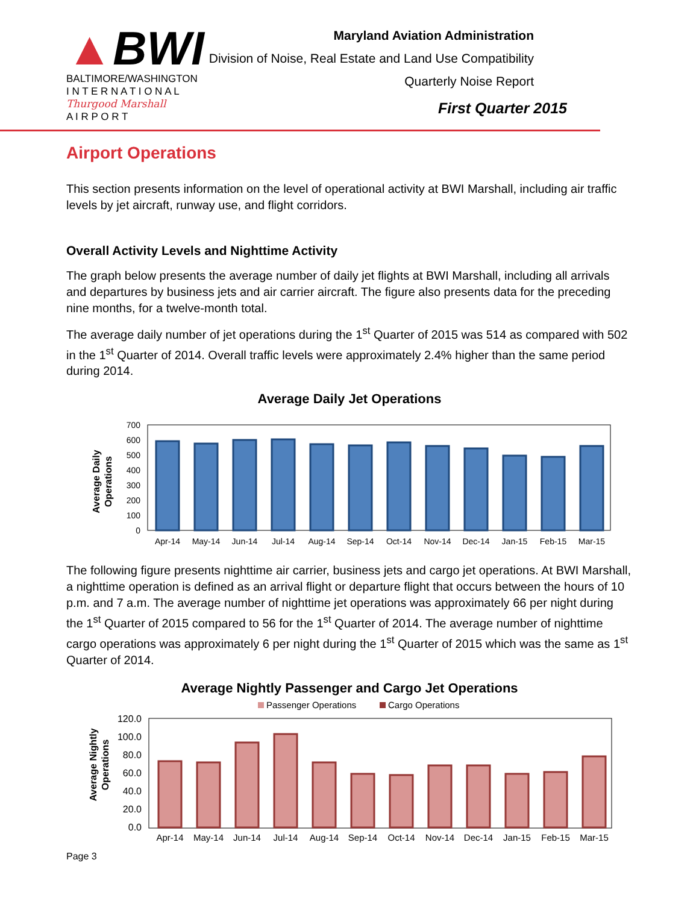▲BWI
BALTIMORE/WASHINGTON
I N T E R N A T I O N A L
Thurgood Marshall
A I R P O R T
Maryland Aviation Administration
Division of Noise, Real Estate and Land Use Compatibility
Quarterly Noise Report
First Quarter 2015
Airport Operations
This section presents information on the level of operational activity at BWI Marshall, including air traffic levels by jet aircraft, runway use, and flight corridors.
Overall Activity Levels and Nighttime Activity
The graph below presents the average number of daily jet flights at BWI Marshall, including all arrivals and departures by business jets and air carrier aircraft. The figure also presents data for the preceding nine months, for a twelve-month total.
The average daily number of jet operations during the 1<sup>st</sup> Quarter of 2015 was 514 as compared with 502 in the 1<sup>st</sup> Quarter of 2014. Overall traffic levels were approximately 2.4% higher than the same period during 2014.
Average Daily Jet Operations
Average Daily
Operations
0
100
200
300
400
500
600
700
Apr-14
May-14
Jun-14
Jul-14
Aug-14
Sep-14
Oct-14
Nov-14
Dec-14
Jan-15
Feb-15
Mar-15
The following figure presents nighttime air carrier, business jets and cargo jet operations. At BWI Marshall, a nighttime operation is defined as an arrival flight or departure flight that occurs between the hours of 10 p.m. and 7 a.m. The average number of nighttime jet operations was approximately 66 per night during the 1<sup>st</sup> Quarter of 2015 compared to 56 for the 1<sup>st</sup> Quarter of 2014. The average number of nighttime cargo operations was approximately 6 per night during the 1<sup>st</sup> Quarter of 2015 which was the same as 1<sup>st</sup> Quarter of 2014.
Average Nightly Passenger and Cargo Jet Operations
Passenger Operations
Cargo Operations
Average Nightly
Operations
0.0
20.0
40.0
60.0
80.0
100.0
120.0
Apr-14
May-14
Jun-14
Jul-14
Aug-14
Sep-14
Oct-14
Nov-14
Dec-14
Jan-15
Feb-15
Mar-15
Page 3